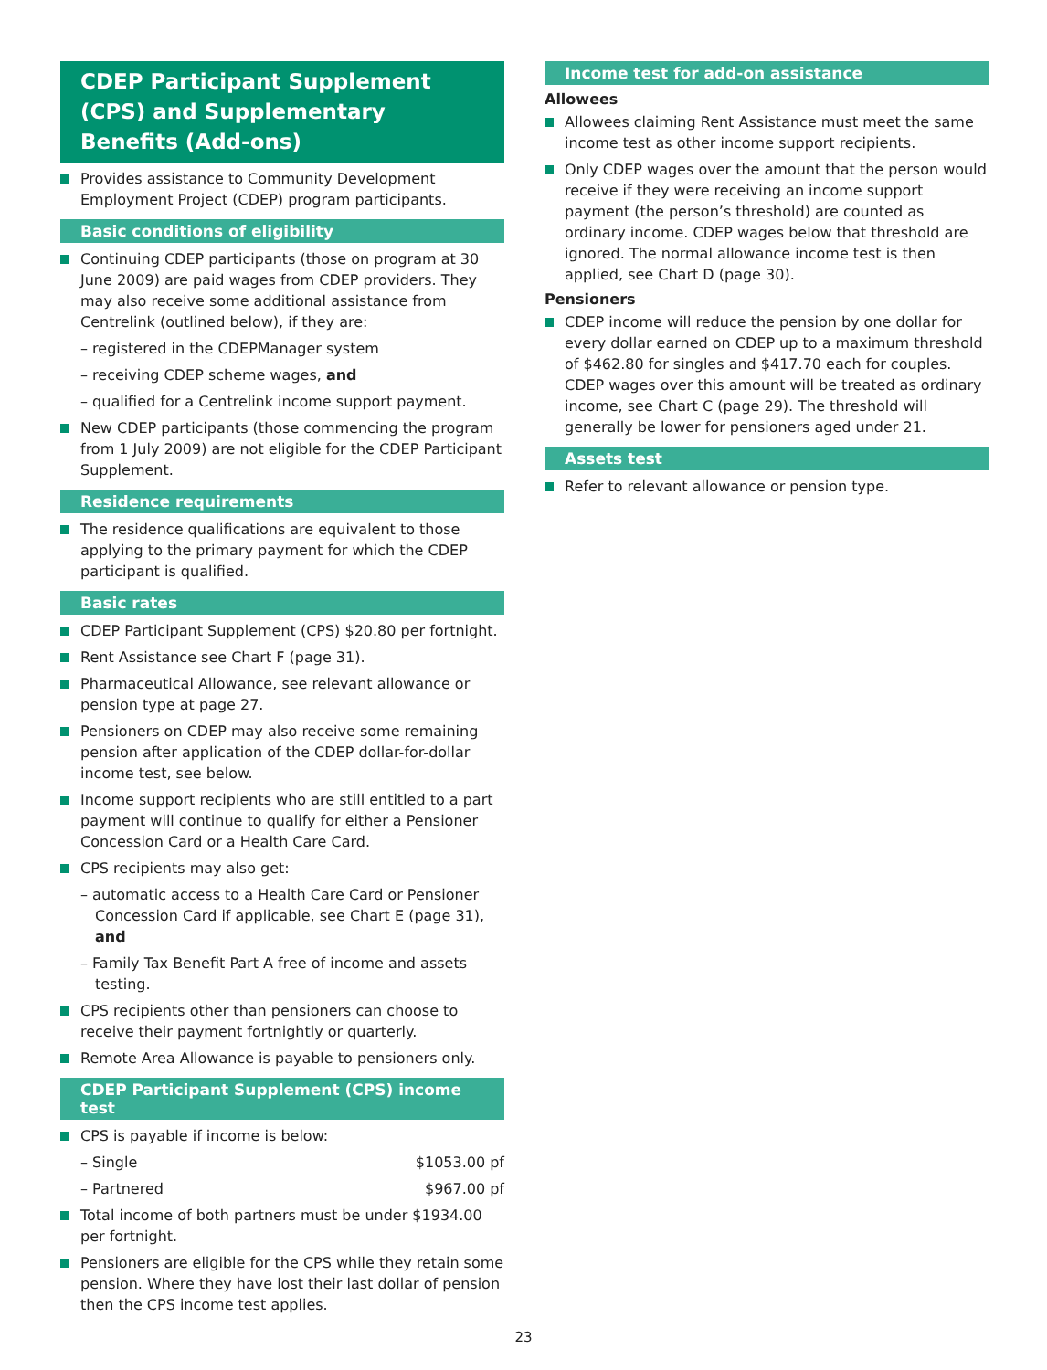CDEP Participant Supplement (CPS) and Supplementary Benefits (Add-ons)
Provides assistance to Community Development Employment Project (CDEP) program participants.
Basic conditions of eligibility
Continuing CDEP participants (those on program at 30 June 2009) are paid wages from CDEP providers. They may also receive some additional assistance from Centrelink (outlined below), if they are:
– registered in the CDEPManager system
– receiving CDEP scheme wages, and
– qualified for a Centrelink income support payment.
New CDEP participants (those commencing the program from 1 July 2009) are not eligible for the CDEP Participant Supplement.
Residence requirements
The residence qualifications are equivalent to those applying to the primary payment for which the CDEP participant is qualified.
Basic rates
CDEP Participant Supplement (CPS) $20.80 per fortnight.
Rent Assistance see Chart F (page 31).
Pharmaceutical Allowance, see relevant allowance or pension type at page 27.
Pensioners on CDEP may also receive some remaining pension after application of the CDEP dollar-for-dollar income test, see below.
Income support recipients who are still entitled to a part payment will continue to qualify for either a Pensioner Concession Card or a Health Care Card.
CPS recipients may also get:
– automatic access to a Health Care Card or Pensioner Concession Card if applicable, see Chart E (page 31), and
– Family Tax Benefit Part A free of income and assets testing.
CPS recipients other than pensioners can choose to receive their payment fortnightly or quarterly.
Remote Area Allowance is payable to pensioners only.
CDEP Participant Supplement (CPS) income test
CPS is payable if income is below:
– Single $1053.00 pf
– Partnered $967.00 pf
Total income of both partners must be under $1934.00 per fortnight.
Pensioners are eligible for the CPS while they retain some pension. Where they have lost their last dollar of pension then the CPS income test applies.
Income test for add-on assistance
Allowees
Allowees claiming Rent Assistance must meet the same income test as other income support recipients.
Only CDEP wages over the amount that the person would receive if they were receiving an income support payment (the person’s threshold) are counted as ordinary income. CDEP wages below that threshold are ignored. The normal allowance income test is then applied, see Chart D (page 30).
Pensioners
CDEP income will reduce the pension by one dollar for every dollar earned on CDEP up to a maximum threshold of $462.80 for singles and $417.70 each for couples. CDEP wages over this amount will be treated as ordinary income, see Chart C (page 29). The threshold will generally be lower for pensioners aged under 21.
Assets test
Refer to relevant allowance or pension type.
23